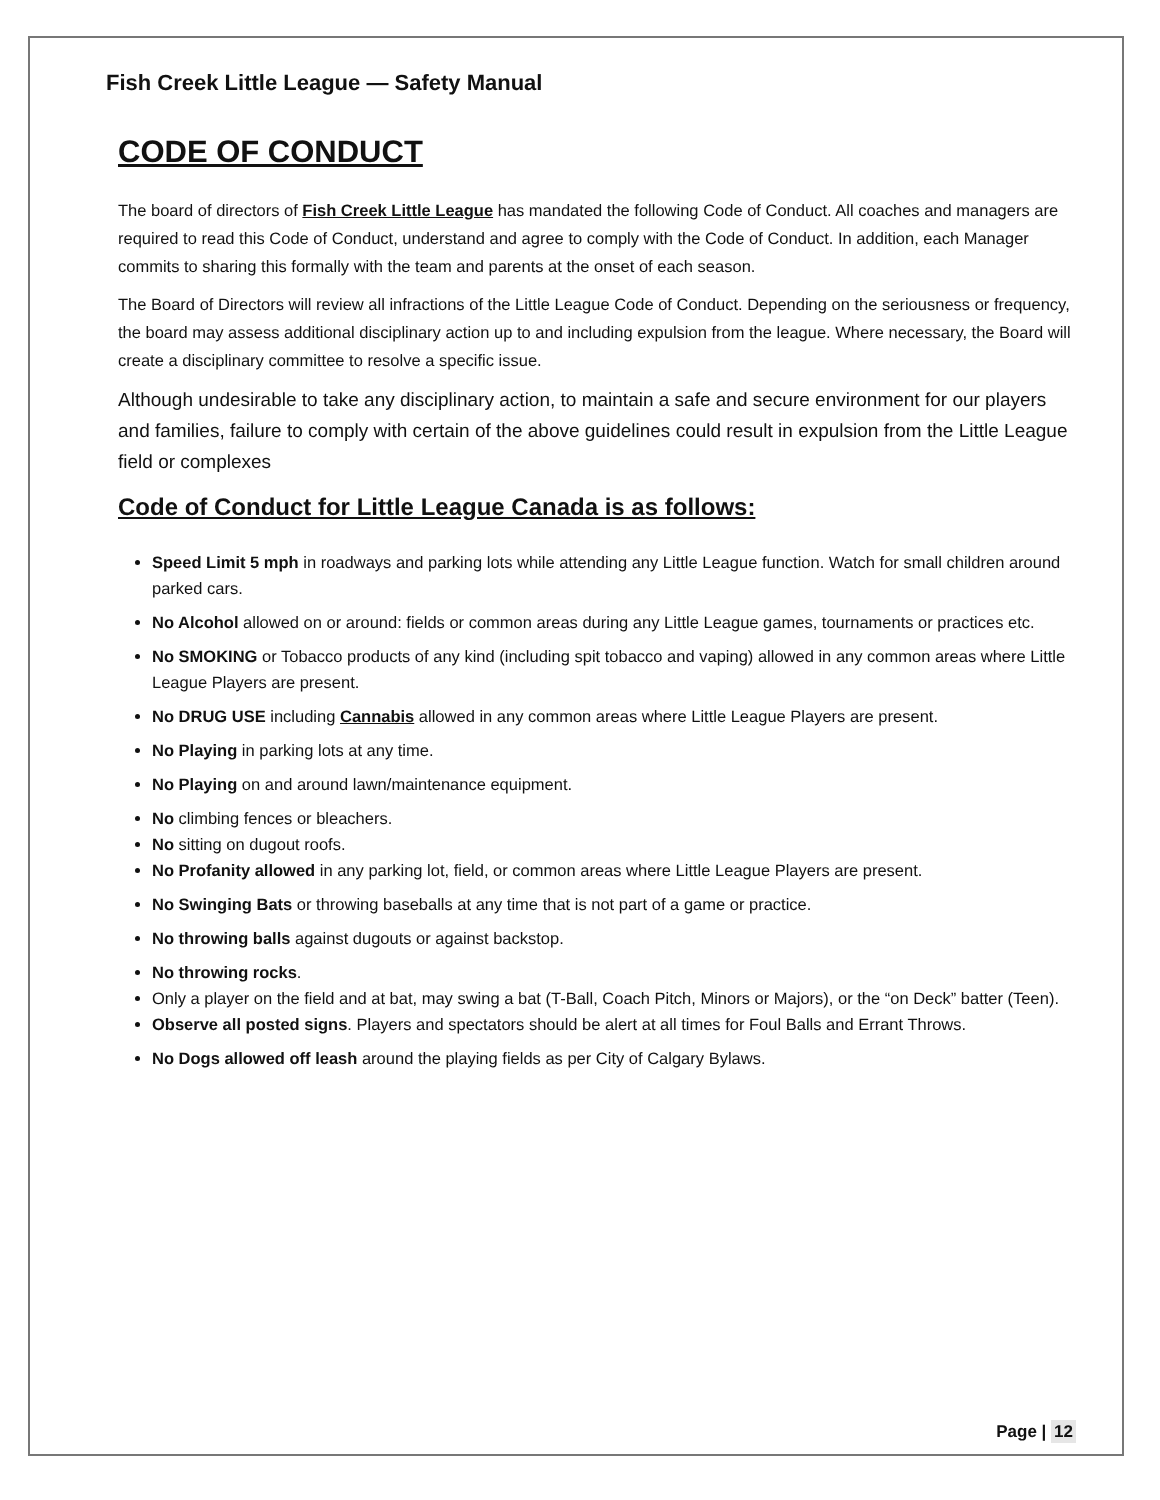Fish Creek Little League — Safety Manual
CODE OF CONDUCT
The board of directors of Fish Creek Little League has mandated the following Code of Conduct. All coaches and managers are required to read this Code of Conduct, understand and agree to comply with the Code of Conduct. In addition, each Manager commits to sharing this formally with the team and parents at the onset of each season.
The Board of Directors will review all infractions of the Little League Code of Conduct. Depending on the seriousness or frequency, the board may assess additional disciplinary action up to and including expulsion from the league. Where necessary, the Board will create a disciplinary committee to resolve a specific issue.
Although undesirable to take any disciplinary action, to maintain a safe and secure environment for our players and families, failure to comply with certain of the above guidelines could result in expulsion from the Little League field or complexes
Code of Conduct for Little League Canada is as follows:
Speed Limit 5 mph in roadways and parking lots while attending any Little League function. Watch for small children around parked cars.
No Alcohol allowed on or around: fields or common areas during any Little League games, tournaments or practices etc.
No SMOKING or Tobacco products of any kind (including spit tobacco and vaping) allowed in any common areas where Little League Players are present.
No DRUG USE including Cannabis allowed in any common areas where Little League Players are present.
No Playing in parking lots at any time.
No Playing on and around lawn/maintenance equipment.
No climbing fences or bleachers.
No sitting on dugout roofs.
No Profanity allowed in any parking lot, field, or common areas where Little League Players are present.
No Swinging Bats or throwing baseballs at any time that is not part of a game or practice.
No throwing balls against dugouts or against backstop.
No throwing rocks.
Only a player on the field and at bat, may swing a bat (T-Ball, Coach Pitch, Minors or Majors), or the “on Deck” batter (Teen).
Observe all posted signs. Players and spectators should be alert at all times for Foul Balls and Errant Throws.
No Dogs allowed off leash around the playing fields as per City of Calgary Bylaws.
Page | 12